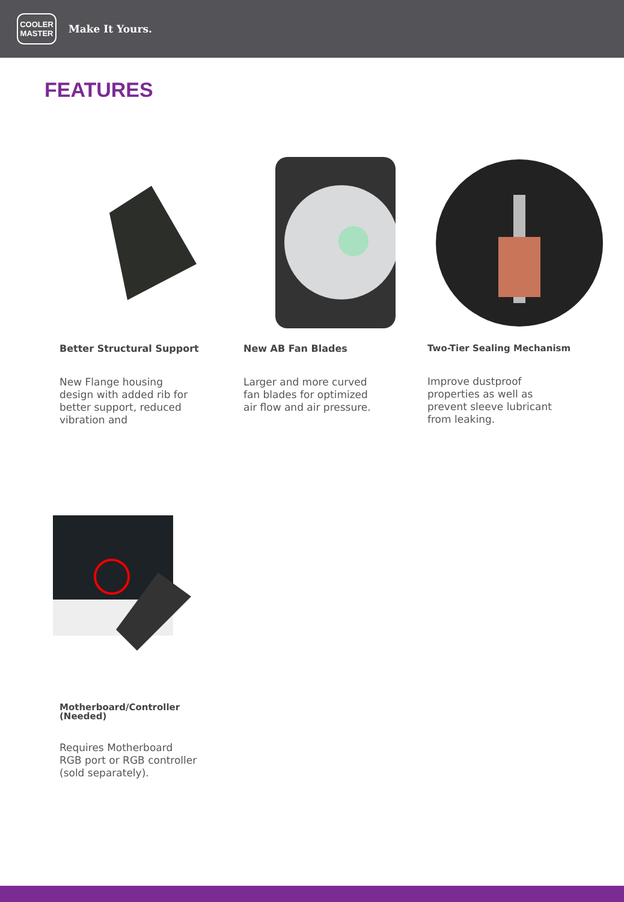COOLER
MASTER
Make It Yours.
FEATURES
Better Structural Support
New Flange housing design with added rib for better support, reduced vibration and
New AB Fan Blades
Larger and more curved fan blades for optimized air flow and air pressure.
Two-Tier Sealing Mechanism
Improve dustproof properties as well as prevent sleeve lubricant from leaking.
Motherboard/Controller
(Needed)
Requires Motherboard RGB port or RGB controller (sold separately).